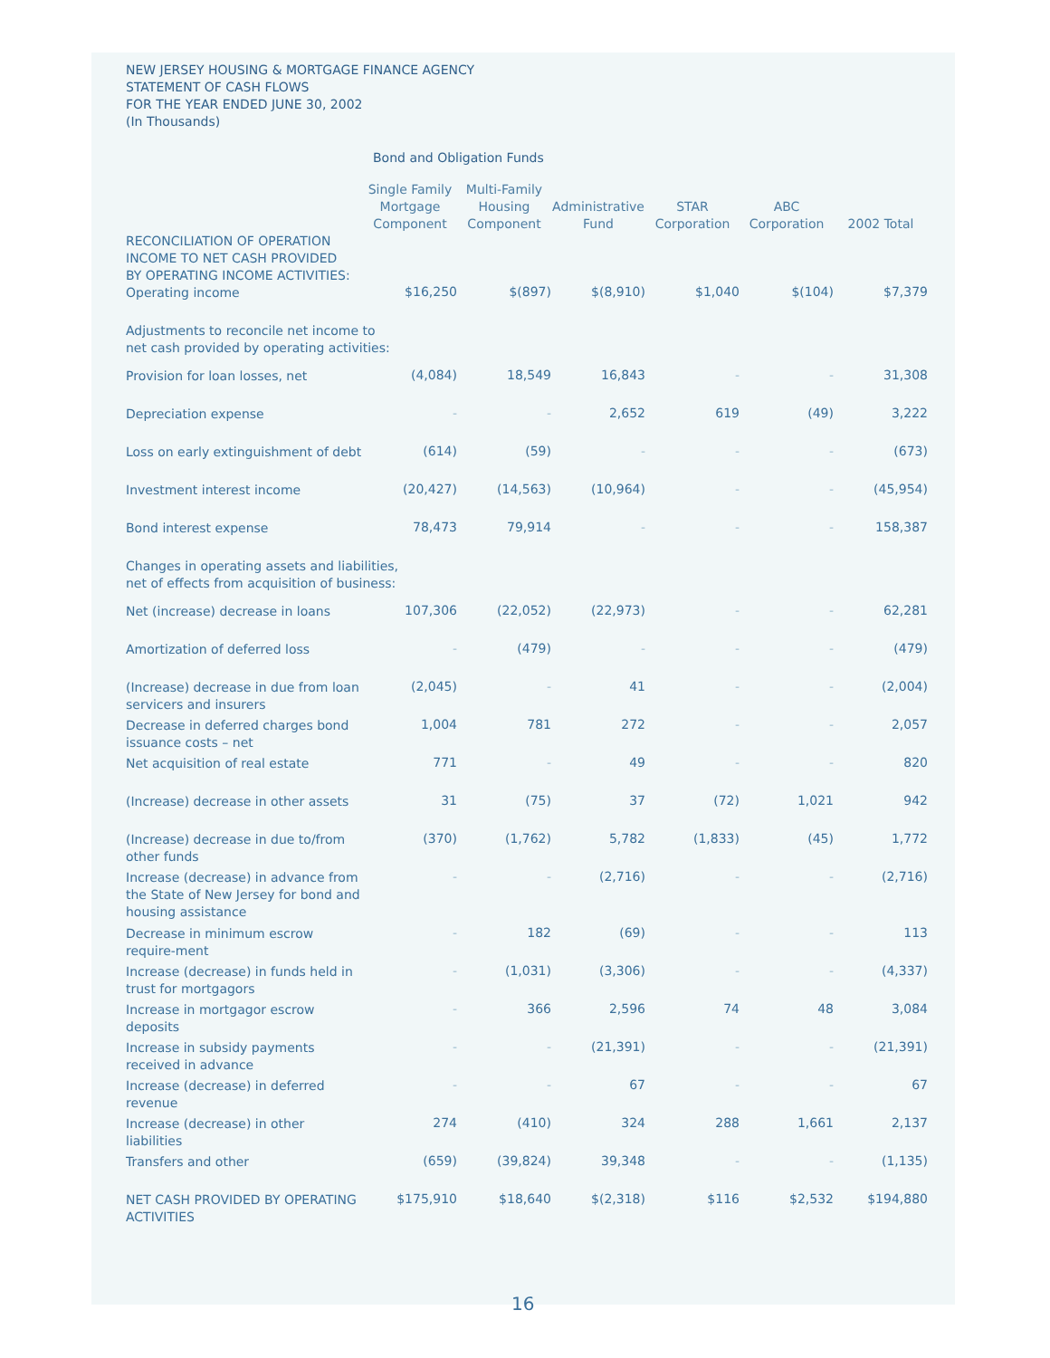NEW JERSEY HOUSING & MORTGAGE FINANCE AGENCY
STATEMENT OF CASH FLOWS
FOR THE YEAR ENDED JUNE 30, 2002
(In Thousands)
Bond and Obligation Funds
| | Single Family Mortgage Component | Multi-Family Housing Component | Administrative Fund | STAR Corporation | ABC Corporation | 2002 Total |
| --- | --- | --- | --- | --- | --- | --- |
| RECONCILIATION OF OPERATION INCOME TO NET CASH PROVIDED BY OPERATING INCOME ACTIVITIES: | | | | | | |
| Operating income | $16,250 | $(897) | $(8,910) | $1,040 | $(104) | $7,379 |
| Adjustments to reconcile net income to net cash provided by operating activities: | | | | | | |
| Provision for loan losses, net | (4,084) | 18,549 | 16,843 | - | - | 31,308 |
| Depreciation expense | - | - | 2,652 | 619 | (49) | 3,222 |
| Loss on early extinguishment of debt | (614) | (59) | - | - | - | (673) |
| Investment interest income | (20,427) | (14,563) | (10,964) | - | - | (45,954) |
| Bond interest expense | 78,473 | 79,914 | - | - | - | 158,387 |
| Changes in operating assets and liabilities, net of effects from acquisition of business: | | | | | | |
| Net (increase) decrease in loans | 107,306 | (22,052) | (22,973) | - | - | 62,281 |
| Amortization of deferred loss | - | (479) | - | - | - | (479) |
| (Increase) decrease in due from loan servicers and insurers | (2,045) | - | 41 | - | - | (2,004) |
| Decrease in deferred charges bond issuance costs – net | 1,004 | 781 | 272 | - | - | 2,057 |
| Net acquisition of real estate | 771 | - | 49 | - | - | 820 |
| (Increase) decrease in other assets | 31 | (75) | 37 | (72) | 1,021 | 942 |
| (Increase) decrease in due to/from other funds | (370) | (1,762) | 5,782 | (1,833) | (45) | 1,772 |
| Increase (decrease) in advance from the State of New Jersey for bond and housing assistance | - | - | (2,716) | - | - | (2,716) |
| Decrease in minimum escrow require-ment | - | 182 | (69) | - | - | 113 |
| Increase (decrease) in funds held in trust for mortgagors | - | (1,031) | (3,306) | - | - | (4,337) |
| Increase in mortgagor escrow deposits | - | 366 | 2,596 | 74 | 48 | 3,084 |
| Increase in subsidy payments received in advance | - | - | (21,391) | - | - | (21,391) |
| Increase (decrease) in deferred revenue | - | - | 67 | - | - | 67 |
| Increase (decrease) in other liabilities | 274 | (410) | 324 | 288 | 1,661 | 2,137 |
| Transfers and other | (659) | (39,824) | 39,348 | - | - | (1,135) |
| NET CASH PROVIDED BY OPERATING ACTIVITIES | $175,910 | $18,640 | $(2,318) | $116 | $2,532 | $194,880 |
16